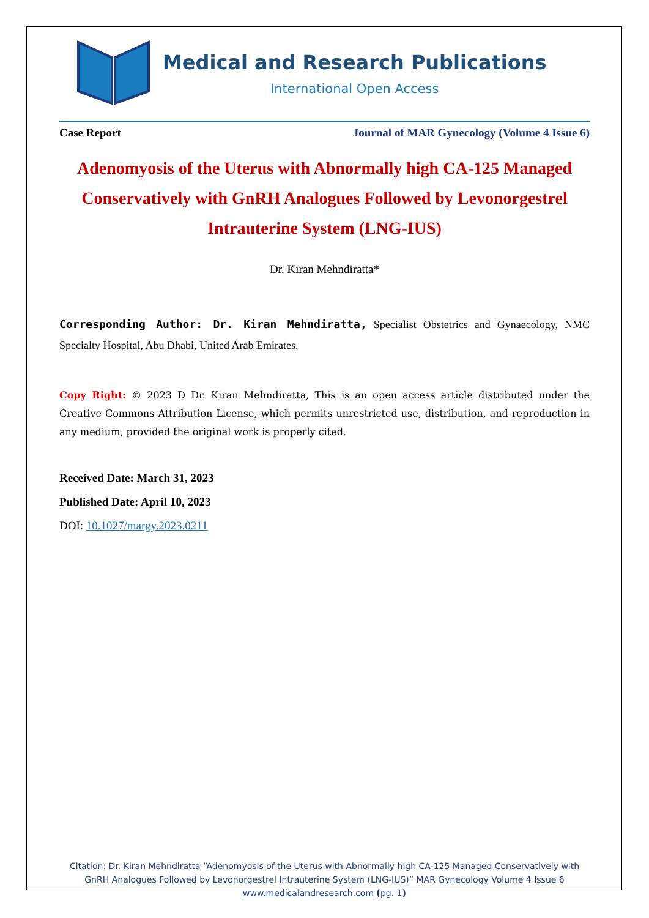Medical and Research Publications
International Open Access
Case Report Journal of MAR Gynecology (Volume 4 Issue 6)
Adenomyosis of the Uterus with Abnormally high CA-125 Managed Conservatively with GnRH Analogues Followed by Levonorgestrel Intrauterine System (LNG-IUS)
Dr. Kiran Mehndiratta*
Corresponding Author: Dr. Kiran Mehndiratta, Specialist Obstetrics and Gynaecology, NMC Specialty Hospital, Abu Dhabi, United Arab Emirates.
Copy Right: © 2023 D Dr. Kiran Mehndiratta, This is an open access article distributed under the Creative Commons Attribution License, which permits unrestricted use, distribution, and reproduction in any medium, provided the original work is properly cited.
Received Date: March 31, 2023
Published Date: April 10, 2023
DOI: 10.1027/margy.2023.0211
Citation: Dr. Kiran Mehndiratta “Adenomyosis of the Uterus with Abnormally high CA-125 Managed Conservatively with GnRH Analogues Followed by Levonorgestrel Intrauterine System (LNG-IUS)” MAR Gynecology Volume 4 Issue 6
www.medicalandresearch.com (pg. 1)